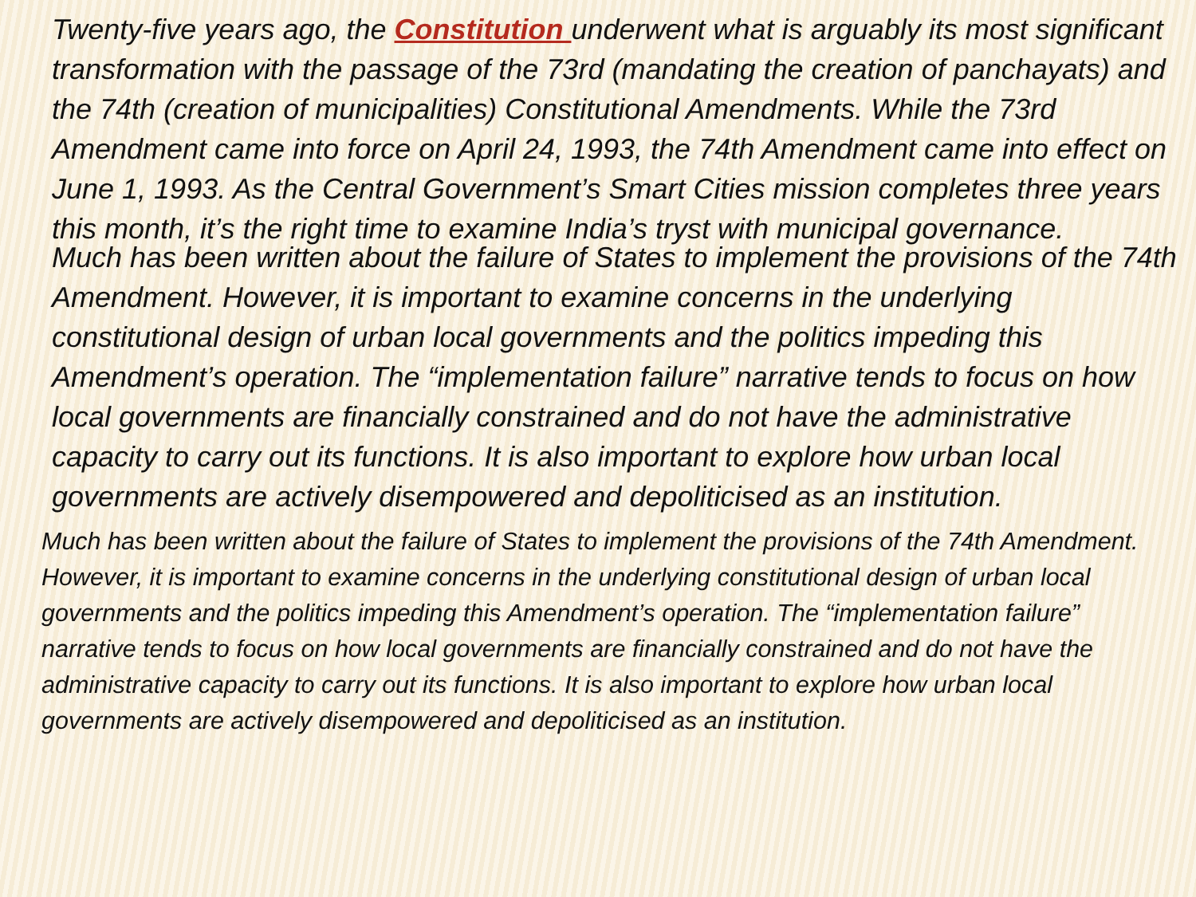Twenty-five years ago, the Constitution underwent what is arguably its most significant transformation with the passage of the 73rd (mandating the creation of panchayats) and the 74th (creation of municipalities) Constitutional Amendments. While the 73rd Amendment came into force on April 24, 1993, the 74th Amendment came into effect on June 1, 1993. As the Central Government’s Smart Cities mission completes three years this month, it’s the right time to examine India’s tryst with municipal governance.
Much has been written about the failure of States to implement the provisions of the 74th Amendment. However, it is important to examine concerns in the underlying constitutional design of urban local governments and the politics impeding this Amendment’s operation. The “implementation failure” narrative tends to focus on how local governments are financially constrained and do not have the administrative capacity to carry out its functions. It is also important to explore how urban local governments are actively disempowered and depoliticised as an institution.
Much has been written about the failure of States to implement the provisions of the 74th Amendment. However, it is important to examine concerns in the underlying constitutional design of urban local governments and the politics impeding this Amendment’s operation. The “implementation failure” narrative tends to focus on how local governments are financially constrained and do not have the administrative capacity to carry out its functions. It is also important to explore how urban local governments are actively disempowered and depoliticised as an institution.